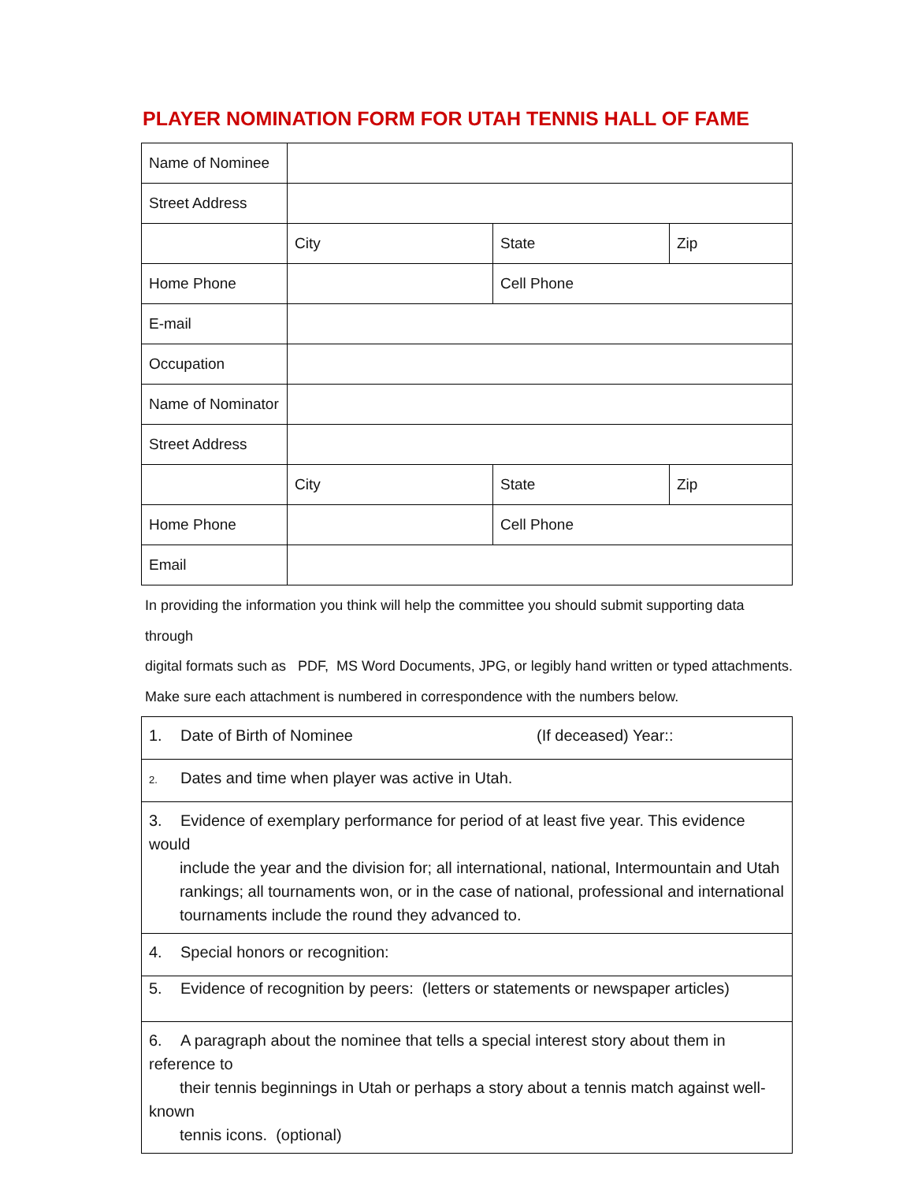PLAYER NOMINATION FORM FOR UTAH TENNIS HALL OF FAME
| Name of Nominee | | | |
| Street Address | | | |
| | City | State | Zip |
| Home Phone | | Cell Phone | |
| E-mail | | | |
| Occupation | | | |
| Name of Nominator | | | |
| Street Address | | | |
| | City | State | Zip |
| Home Phone | | Cell Phone | |
| Email | | | |
In providing the information you think will help the committee you should submit supporting data through
digital formats such as PDF, MS Word Documents, JPG, or legibly hand written or typed attachments.
Make sure each attachment is numbered in correspondence with the numbers below.
| 1. Date of Birth of Nominee (If deceased) Year:: |
| 2. Dates and time when player was active in Utah. |
| 3. Evidence of exemplary performance for period of at least five year. This evidence would include the year and the division for; all international, national, Intermountain and Utah rankings; all tournaments won, or in the case of national, professional and international tournaments include the round they advanced to. |
| 4. Special honors or recognition: |
| 5. Evidence of recognition by peers: (letters or statements or newspaper articles) |
| 6. A paragraph about the nominee that tells a special interest story about them in reference to their tennis beginnings in Utah or perhaps a story about a tennis match against well-known tennis icons. (optional) |